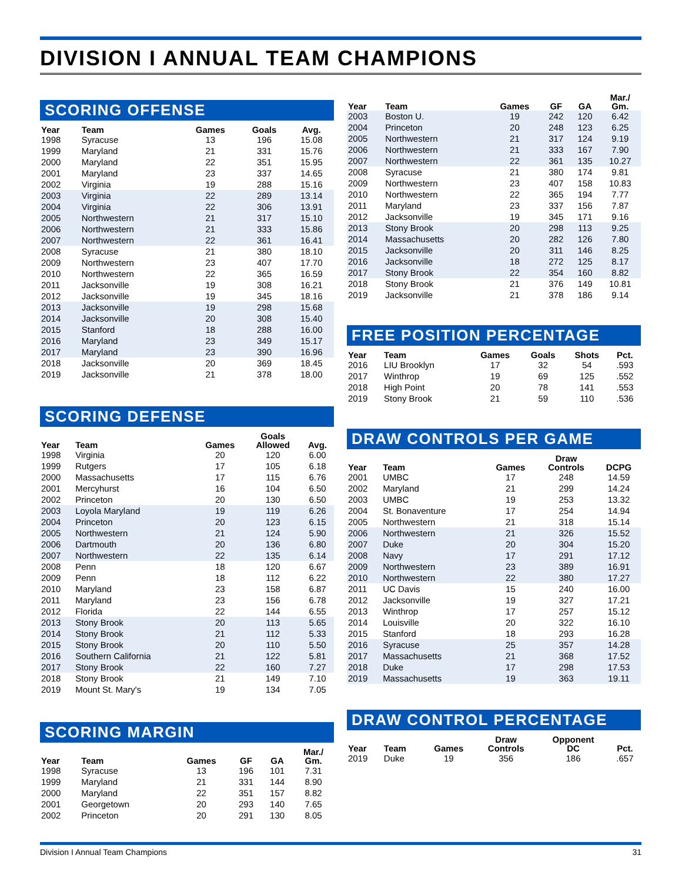DIVISION I ANNUAL TEAM CHAMPIONS
SCORING OFFENSE
| Year | Team | Games | Goals | Avg. |
| --- | --- | --- | --- | --- |
| 1998 | Syracuse | 13 | 196 | 15.08 |
| 1999 | Maryland | 21 | 331 | 15.76 |
| 2000 | Maryland | 22 | 351 | 15.95 |
| 2001 | Maryland | 23 | 337 | 14.65 |
| 2002 | Virginia | 19 | 288 | 15.16 |
| 2003 | Virginia | 22 | 289 | 13.14 |
| 2004 | Virginia | 22 | 306 | 13.91 |
| 2005 | Northwestern | 21 | 317 | 15.10 |
| 2006 | Northwestern | 21 | 333 | 15.86 |
| 2007 | Northwestern | 22 | 361 | 16.41 |
| 2008 | Syracuse | 21 | 380 | 18.10 |
| 2009 | Northwestern | 23 | 407 | 17.70 |
| 2010 | Northwestern | 22 | 365 | 16.59 |
| 2011 | Jacksonville | 19 | 308 | 16.21 |
| 2012 | Jacksonville | 19 | 345 | 18.16 |
| 2013 | Jacksonville | 19 | 298 | 15.68 |
| 2014 | Jacksonville | 20 | 308 | 15.40 |
| 2015 | Stanford | 18 | 288 | 16.00 |
| 2016 | Maryland | 23 | 349 | 15.17 |
| 2017 | Maryland | 23 | 390 | 16.96 |
| 2018 | Jacksonville | 20 | 369 | 18.45 |
| 2019 | Jacksonville | 21 | 378 | 18.00 |
SCORING DEFENSE
| Year | Team | Games | Goals Allowed | Avg. |
| --- | --- | --- | --- | --- |
| 1998 | Virginia | 20 | 120 | 6.00 |
| 1999 | Rutgers | 17 | 105 | 6.18 |
| 2000 | Massachusetts | 17 | 115 | 6.76 |
| 2001 | Mercyhurst | 16 | 104 | 6.50 |
| 2002 | Princeton | 20 | 130 | 6.50 |
| 2003 | Loyola Maryland | 19 | 119 | 6.26 |
| 2004 | Princeton | 20 | 123 | 6.15 |
| 2005 | Northwestern | 21 | 124 | 5.90 |
| 2006 | Dartmouth | 20 | 136 | 6.80 |
| 2007 | Northwestern | 22 | 135 | 6.14 |
| 2008 | Penn | 18 | 120 | 6.67 |
| 2009 | Penn | 18 | 112 | 6.22 |
| 2010 | Maryland | 23 | 158 | 6.87 |
| 2011 | Maryland | 23 | 156 | 6.78 |
| 2012 | Florida | 22 | 144 | 6.55 |
| 2013 | Stony Brook | 20 | 113 | 5.65 |
| 2014 | Stony Brook | 21 | 112 | 5.33 |
| 2015 | Stony Brook | 20 | 110 | 5.50 |
| 2016 | Southern California | 21 | 122 | 5.81 |
| 2017 | Stony Brook | 22 | 160 | 7.27 |
| 2018 | Stony Brook | 21 | 149 | 7.10 |
| 2019 | Mount St. Mary's | 19 | 134 | 7.05 |
SCORING MARGIN
| Year | Team | Games | GF | GA | Mar./ Gm. |
| --- | --- | --- | --- | --- | --- |
| 1998 | Syracuse | 13 | 196 | 101 | 7.31 |
| 1999 | Maryland | 21 | 331 | 144 | 8.90 |
| 2000 | Maryland | 22 | 351 | 157 | 8.82 |
| 2001 | Georgetown | 20 | 293 | 140 | 7.65 |
| 2002 | Princeton | 20 | 291 | 130 | 8.05 |
| Year | Team | Games | GF | GA | Mar./ Gm. |
| --- | --- | --- | --- | --- | --- |
| 2003 | Boston U. | 19 | 242 | 120 | 6.42 |
| 2004 | Princeton | 20 | 248 | 123 | 6.25 |
| 2005 | Northwestern | 21 | 317 | 124 | 9.19 |
| 2006 | Northwestern | 21 | 333 | 167 | 7.90 |
| 2007 | Northwestern | 22 | 361 | 135 | 10.27 |
| 2008 | Syracuse | 21 | 380 | 174 | 9.81 |
| 2009 | Northwestern | 23 | 407 | 158 | 10.83 |
| 2010 | Northwestern | 22 | 365 | 194 | 7.77 |
| 2011 | Maryland | 23 | 337 | 156 | 7.87 |
| 2012 | Jacksonville | 19 | 345 | 171 | 9.16 |
| 2013 | Stony Brook | 20 | 298 | 113 | 9.25 |
| 2014 | Massachusetts | 20 | 282 | 126 | 7.80 |
| 2015 | Jacksonville | 20 | 311 | 146 | 8.25 |
| 2016 | Jacksonville | 18 | 272 | 125 | 8.17 |
| 2017 | Stony Brook | 22 | 354 | 160 | 8.82 |
| 2018 | Stony Brook | 21 | 376 | 149 | 10.81 |
| 2019 | Jacksonville | 21 | 378 | 186 | 9.14 |
FREE POSITION PERCENTAGE
| Year | Team | Games | Goals | Shots | Pct. |
| --- | --- | --- | --- | --- | --- |
| 2016 | LIU Brooklyn | 17 | 32 | 54 | .593 |
| 2017 | Winthrop | 19 | 69 | 125 | .552 |
| 2018 | High Point | 20 | 78 | 141 | .553 |
| 2019 | Stony Brook | 21 | 59 | 110 | .536 |
DRAW CONTROLS PER GAME
| Year | Team | Games | Draw Controls | DCPG |
| --- | --- | --- | --- | --- |
| 2001 | UMBC | 17 | 248 | 14.59 |
| 2002 | Maryland | 21 | 299 | 14.24 |
| 2003 | UMBC | 19 | 253 | 13.32 |
| 2004 | St. Bonaventure | 17 | 254 | 14.94 |
| 2005 | Northwestern | 21 | 318 | 15.14 |
| 2006 | Northwestern | 21 | 326 | 15.52 |
| 2007 | Duke | 20 | 304 | 15.20 |
| 2008 | Navy | 17 | 291 | 17.12 |
| 2009 | Northwestern | 23 | 389 | 16.91 |
| 2010 | Northwestern | 22 | 380 | 17.27 |
| 2011 | UC Davis | 15 | 240 | 16.00 |
| 2012 | Jacksonville | 19 | 327 | 17.21 |
| 2013 | Winthrop | 17 | 257 | 15.12 |
| 2014 | Louisville | 20 | 322 | 16.10 |
| 2015 | Stanford | 18 | 293 | 16.28 |
| 2016 | Syracuse | 25 | 357 | 14.28 |
| 2017 | Massachusetts | 21 | 368 | 17.52 |
| 2018 | Duke | 17 | 298 | 17.53 |
| 2019 | Massachusetts | 19 | 363 | 19.11 |
DRAW CONTROL PERCENTAGE
| Year | Team | Games | Draw Controls | Opponent DC | Pct. |
| --- | --- | --- | --- | --- | --- |
| 2019 | Duke | 19 | 356 | 186 | .657 |
Division I Annual Team Champions 31